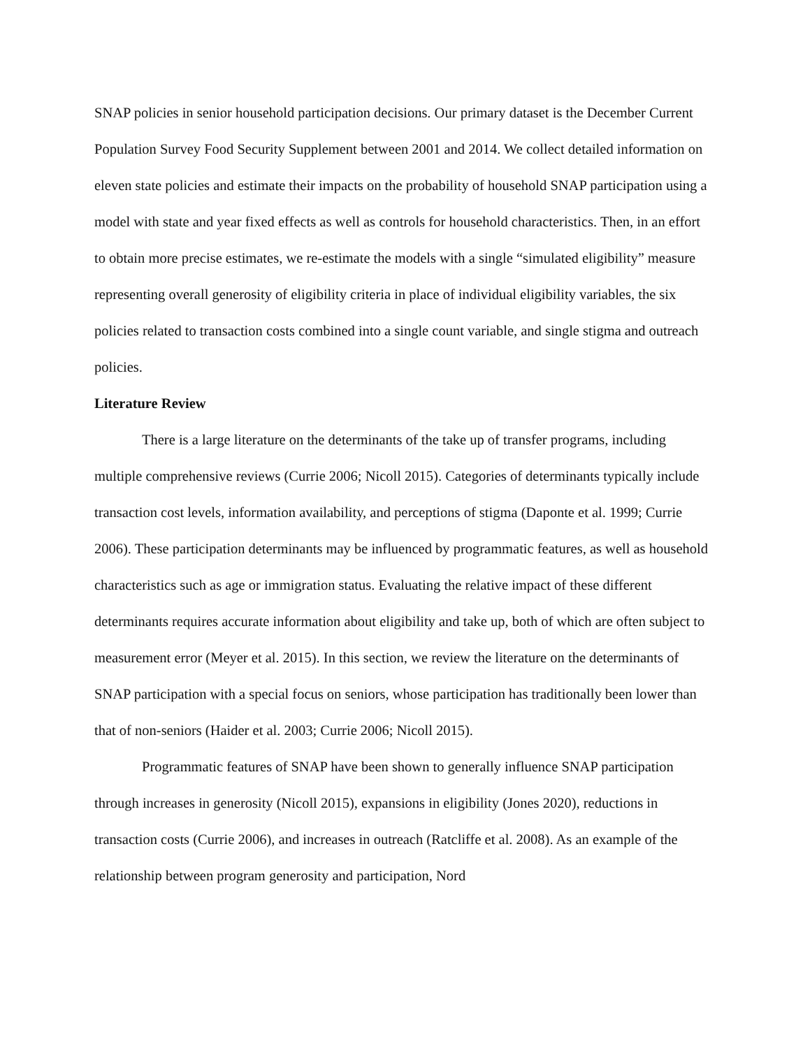SNAP policies in senior household participation decisions. Our primary dataset is the December Current Population Survey Food Security Supplement between 2001 and 2014. We collect detailed information on eleven state policies and estimate their impacts on the probability of household SNAP participation using a model with state and year fixed effects as well as controls for household characteristics. Then, in an effort to obtain more precise estimates, we re-estimate the models with a single “simulated eligibility” measure representing overall generosity of eligibility criteria in place of individual eligibility variables, the six policies related to transaction costs combined into a single count variable, and single stigma and outreach policies.
Literature Review
There is a large literature on the determinants of the take up of transfer programs, including multiple comprehensive reviews (Currie 2006; Nicoll 2015). Categories of determinants typically include transaction cost levels, information availability, and perceptions of stigma (Daponte et al. 1999; Currie 2006). These participation determinants may be influenced by programmatic features, as well as household characteristics such as age or immigration status. Evaluating the relative impact of these different determinants requires accurate information about eligibility and take up, both of which are often subject to measurement error (Meyer et al. 2015). In this section, we review the literature on the determinants of SNAP participation with a special focus on seniors, whose participation has traditionally been lower than that of non-seniors (Haider et al. 2003; Currie 2006; Nicoll 2015).
Programmatic features of SNAP have been shown to generally influence SNAP participation through increases in generosity (Nicoll 2015), expansions in eligibility (Jones 2020), reductions in transaction costs (Currie 2006), and increases in outreach (Ratcliffe et al. 2008). As an example of the relationship between program generosity and participation, Nord